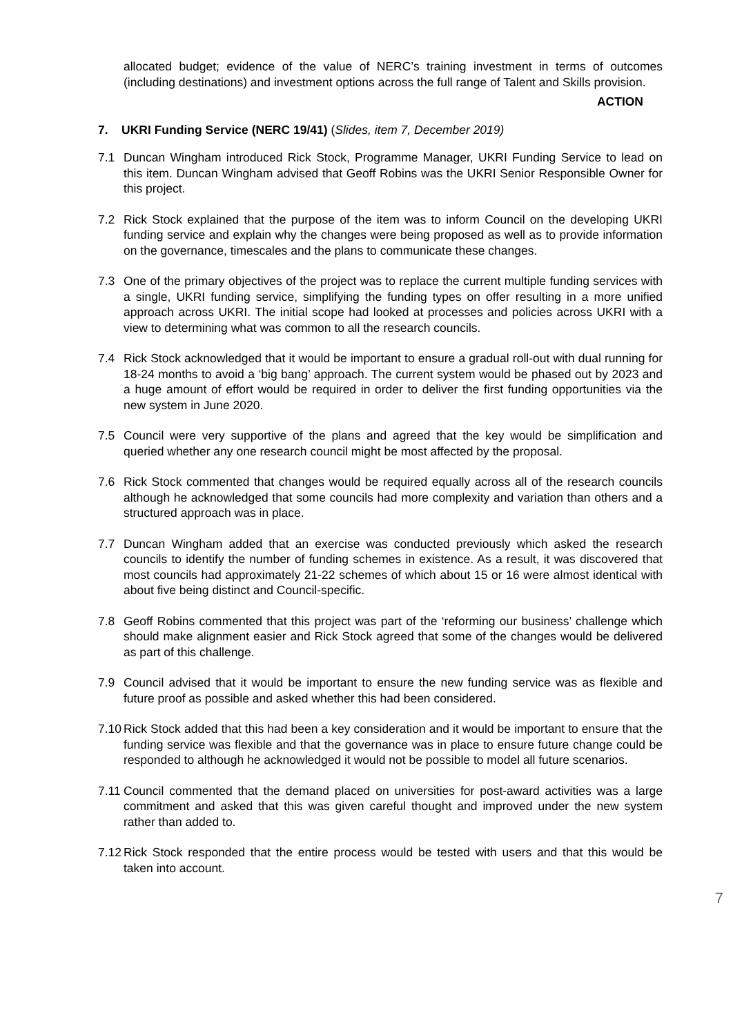allocated budget; evidence of the value of NERC’s training investment in terms of outcomes (including destinations) and investment options across the full range of Talent and Skills provision.
ACTION
7. UKRI Funding Service (NERC 19/41) (Slides, item 7, December 2019)
7.1 Duncan Wingham introduced Rick Stock, Programme Manager, UKRI Funding Service to lead on this item. Duncan Wingham advised that Geoff Robins was the UKRI Senior Responsible Owner for this project.
7.2 Rick Stock explained that the purpose of the item was to inform Council on the developing UKRI funding service and explain why the changes were being proposed as well as to provide information on the governance, timescales and the plans to communicate these changes.
7.3 One of the primary objectives of the project was to replace the current multiple funding services with a single, UKRI funding service, simplifying the funding types on offer resulting in a more unified approach across UKRI. The initial scope had looked at processes and policies across UKRI with a view to determining what was common to all the research councils.
7.4 Rick Stock acknowledged that it would be important to ensure a gradual roll-out with dual running for 18-24 months to avoid a ‘big bang’ approach. The current system would be phased out by 2023 and a huge amount of effort would be required in order to deliver the first funding opportunities via the new system in June 2020.
7.5 Council were very supportive of the plans and agreed that the key would be simplification and queried whether any one research council might be most affected by the proposal.
7.6 Rick Stock commented that changes would be required equally across all of the research councils although he acknowledged that some councils had more complexity and variation than others and a structured approach was in place.
7.7 Duncan Wingham added that an exercise was conducted previously which asked the research councils to identify the number of funding schemes in existence. As a result, it was discovered that most councils had approximately 21-22 schemes of which about 15 or 16 were almost identical with about five being distinct and Council-specific.
7.8 Geoff Robins commented that this project was part of the ‘reforming our business’ challenge which should make alignment easier and Rick Stock agreed that some of the changes would be delivered as part of this challenge.
7.9 Council advised that it would be important to ensure the new funding service was as flexible and future proof as possible and asked whether this had been considered.
7.10
Rick Stock added that this had been a key consideration and it would be important to ensure that the funding service was flexible and that the governance was in place to ensure future change could be responded to although he acknowledged it would not be possible to model all future scenarios.
7.11
Council commented that the demand placed on universities for post-award activities was a large commitment and asked that this was given careful thought and improved under the new system rather than added to.
7.12
Rick Stock responded that the entire process would be tested with users and that this would be taken into account.
7